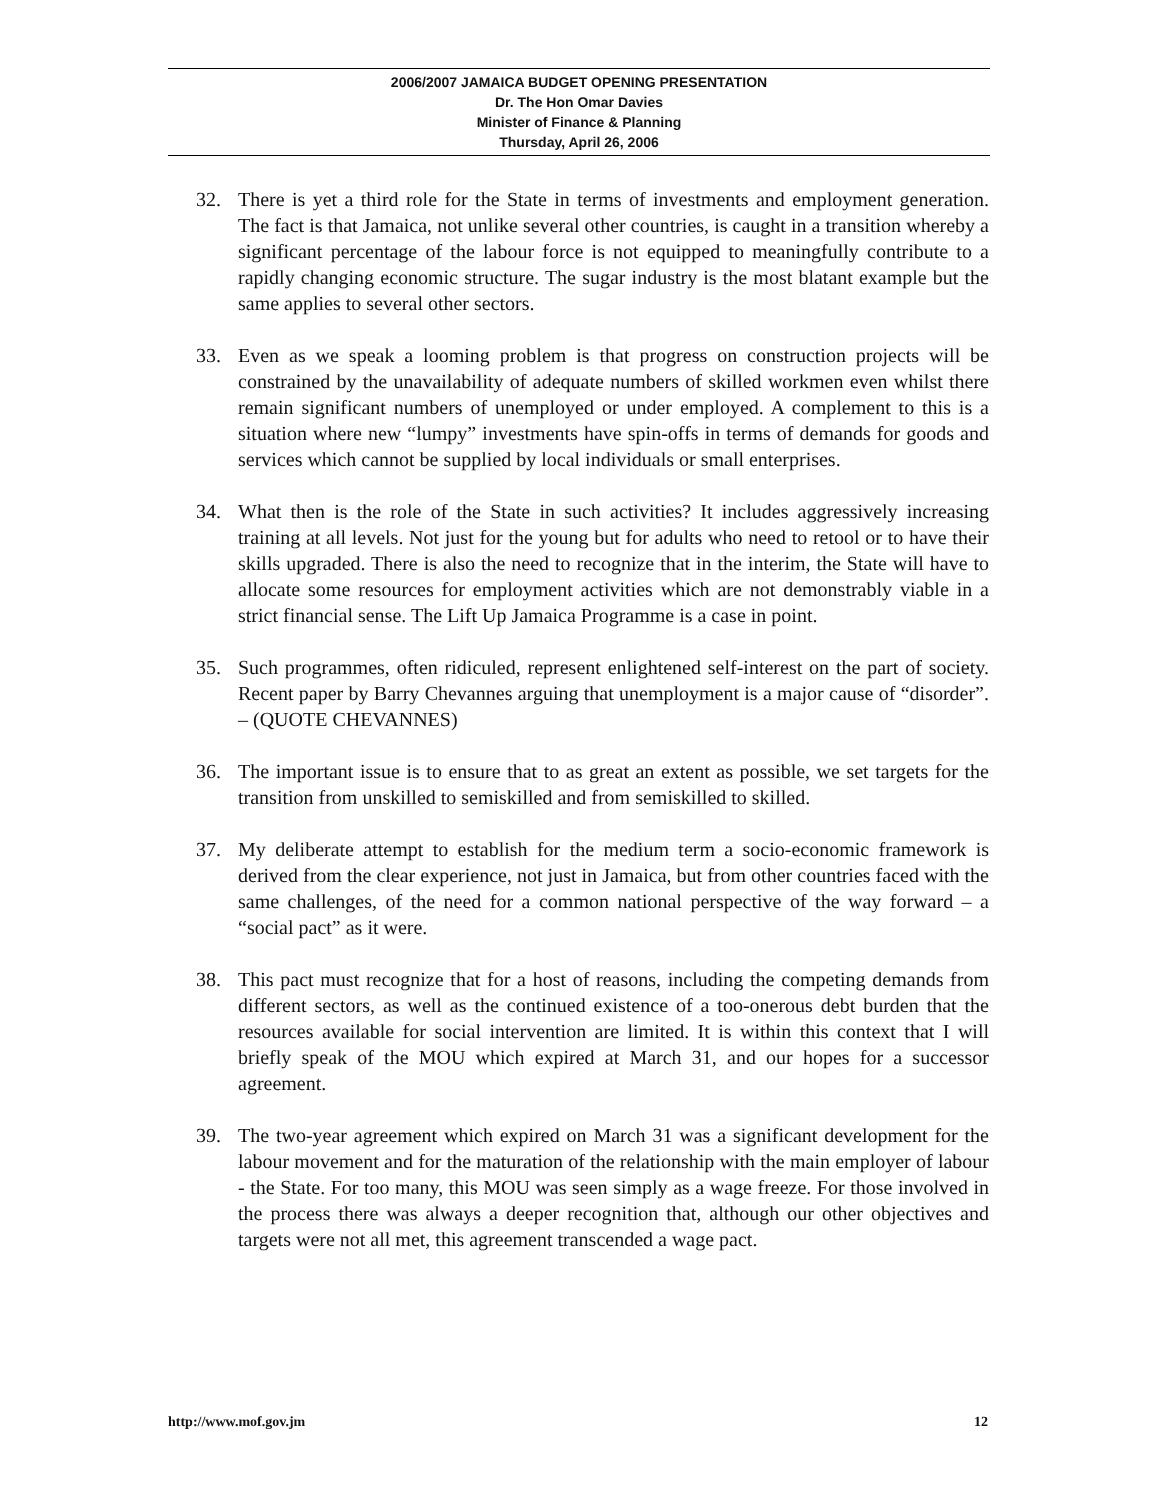2006/2007 JAMAICA BUDGET OPENING PRESENTATION
Dr. The Hon Omar Davies
Minister of Finance & Planning
Thursday, April 26, 2006
32. There is yet a third role for the State in terms of investments and employment generation. The fact is that Jamaica, not unlike several other countries, is caught in a transition whereby a significant percentage of the labour force is not equipped to meaningfully contribute to a rapidly changing economic structure. The sugar industry is the most blatant example but the same applies to several other sectors.
33. Even as we speak a looming problem is that progress on construction projects will be constrained by the unavailability of adequate numbers of skilled workmen even whilst there remain significant numbers of unemployed or under employed. A complement to this is a situation where new “lumpy” investments have spin-offs in terms of demands for goods and services which cannot be supplied by local individuals or small enterprises.
34. What then is the role of the State in such activities? It includes aggressively increasing training at all levels. Not just for the young but for adults who need to retool or to have their skills upgraded. There is also the need to recognize that in the interim, the State will have to allocate some resources for employment activities which are not demonstrably viable in a strict financial sense. The Lift Up Jamaica Programme is a case in point.
35. Such programmes, often ridiculed, represent enlightened self-interest on the part of society. Recent paper by Barry Chevannes arguing that unemployment is a major cause of “disorder”. – (QUOTE CHEVANNES)
36. The important issue is to ensure that to as great an extent as possible, we set targets for the transition from unskilled to semiskilled and from semiskilled to skilled.
37. My deliberate attempt to establish for the medium term a socio-economic framework is derived from the clear experience, not just in Jamaica, but from other countries faced with the same challenges, of the need for a common national perspective of the way forward – a “social pact” as it were.
38. This pact must recognize that for a host of reasons, including the competing demands from different sectors, as well as the continued existence of a too-onerous debt burden that the resources available for social intervention are limited. It is within this context that I will briefly speak of the MOU which expired at March 31, and our hopes for a successor agreement.
39. The two-year agreement which expired on March 31 was a significant development for the labour movement and for the maturation of the relationship with the main employer of labour - the State. For too many, this MOU was seen simply as a wage freeze. For those involved in the process there was always a deeper recognition that, although our other objectives and targets were not all met, this agreement transcended a wage pact.
http://www.mof.gov.jm 12